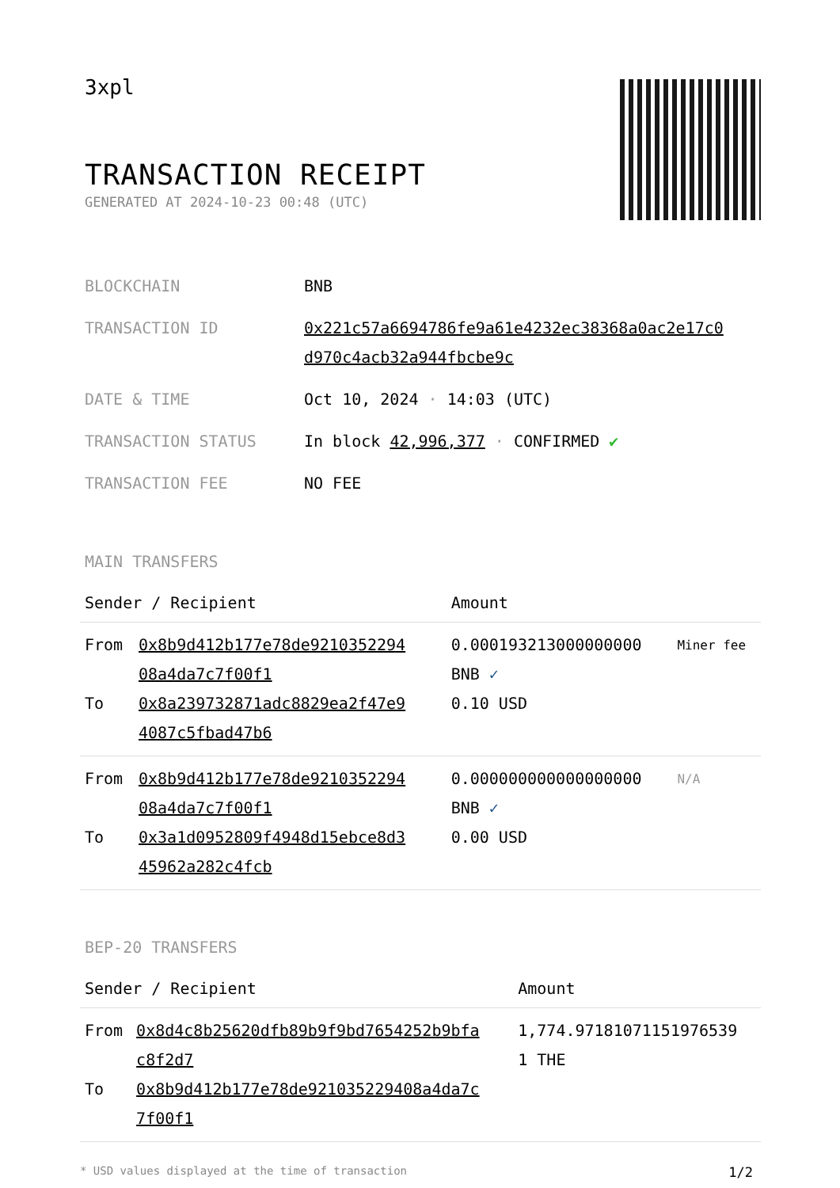3xpl
TRANSACTION RECEIPT
GENERATED AT 2024-10-23 00:48 (UTC)
| BLOCKCHAIN | BNB |
| TRANSACTION ID | 0x221c57a6694786fe9a61e4232ec38368a0ac2e17c0 d970c4acb32a944fbcbe9c |
| DATE & TIME | Oct 10, 2024 · 14:03 (UTC) |
| TRANSACTION STATUS | In block 42,996,377 · CONFIRMED ✔ |
| TRANSACTION FEE | NO FEE |
MAIN TRANSFERS
| Sender / Recipient | | Amount | |
| --- | --- | --- | --- |
| From To | 0x8b9d412b177e78de9210352294 08a4da7c7f00f1 0x8a239732871adc8829ea2f47e9 4087c5fbad47b6 | 0.000193213000000000 BNB ✓ 0.10 USD | Miner fee |
| From To | 0x8b9d412b177e78de9210352294 08a4da7c7f00f1 0x3a1d0952809f4948d15ebce8d3 45962a282c4fcb | 0.000000000000000000 BNB ✓ 0.00 USD | N/A |
BEP-20 TRANSFERS
| Sender / Recipient | | Amount |
| --- | --- | --- |
| From To | 0x8d4c8b25620dfb89b9f9bd7654252b9bfa c8f2d7 0x8b9d412b177e78de921035229408a4da7c 7f00f1 | 1,774.97181071151976539 1 THE |
* USD values displayed at the time of transaction 1/2